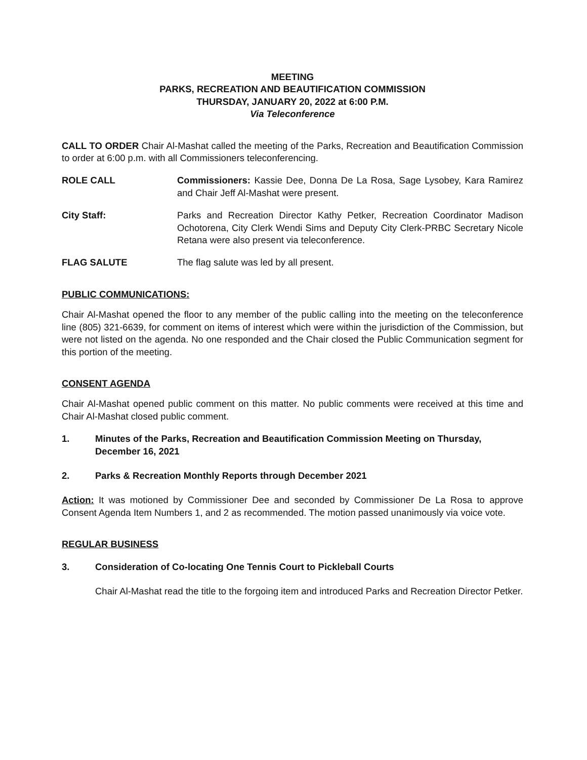MEETING
PARKS, RECREATION AND BEAUTIFICATION COMMISSION
THURSDAY, JANUARY 20, 2022 at 6:00 P.M.
Via Teleconference
CALL TO ORDER Chair Al-Mashat called the meeting of the Parks, Recreation and Beautification Commission to order at 6:00 p.m. with all Commissioners teleconferencing.
ROLE CALL Commissioners: Kassie Dee, Donna De La Rosa, Sage Lysobey, Kara Ramirez and Chair Jeff Al-Mashat were present.
City Staff: Parks and Recreation Director Kathy Petker, Recreation Coordinator Madison Ochotorena, City Clerk Wendi Sims and Deputy City Clerk-PRBC Secretary Nicole Retana were also present via teleconference.
FLAG SALUTE The flag salute was led by all present.
PUBLIC COMMUNICATIONS:
Chair Al-Mashat opened the floor to any member of the public calling into the meeting on the teleconference line (805) 321-6639, for comment on items of interest which were within the jurisdiction of the Commission, but were not listed on the agenda. No one responded and the Chair closed the Public Communication segment for this portion of the meeting.
CONSENT AGENDA
Chair Al-Mashat opened public comment on this matter. No public comments were received at this time and Chair Al-Mashat closed public comment.
1. Minutes of the Parks, Recreation and Beautification Commission Meeting on Thursday, December 16, 2021
2. Parks & Recreation Monthly Reports through December 2021
Action: It was motioned by Commissioner Dee and seconded by Commissioner De La Rosa to approve Consent Agenda Item Numbers 1, and 2 as recommended. The motion passed unanimously via voice vote.
REGULAR BUSINESS
3. Consideration of Co-locating One Tennis Court to Pickleball Courts
Chair Al-Mashat read the title to the forgoing item and introduced Parks and Recreation Director Petker.